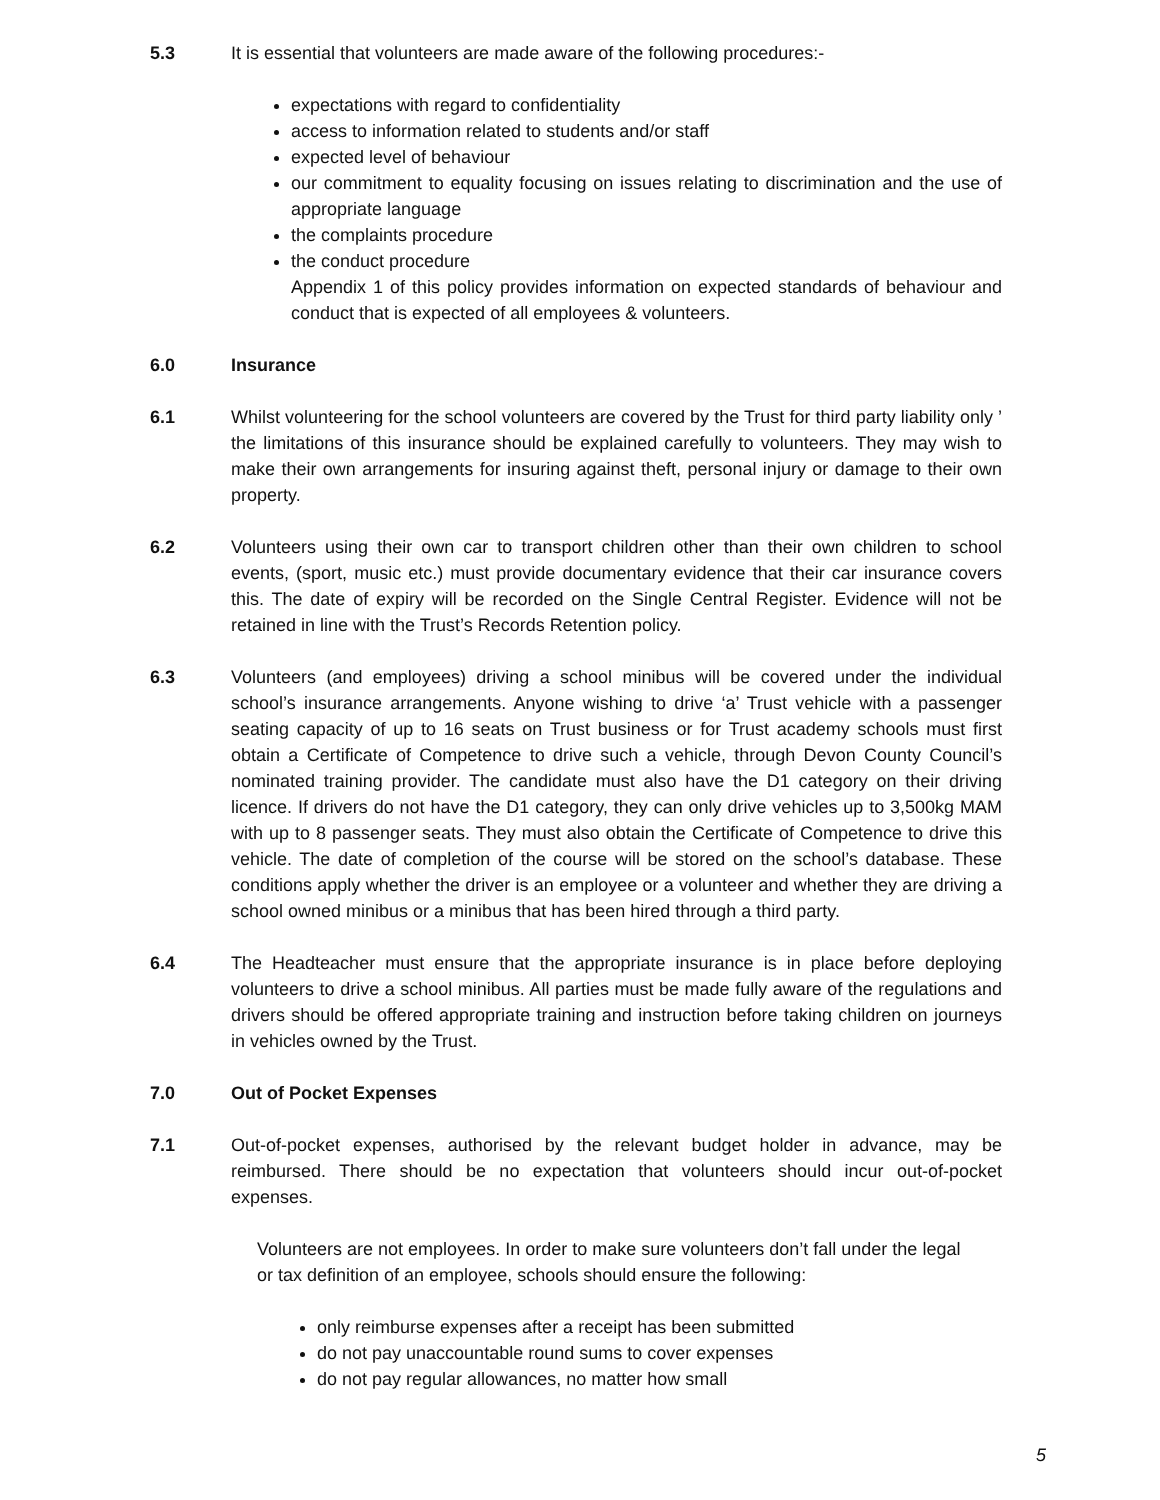5.3 It is essential that volunteers are made aware of the following procedures:-
expectations with regard to confidentiality
access to information related to students and/or staff
expected level of behaviour
our commitment to equality focusing on issues relating to discrimination and the use of appropriate language
the complaints procedure
the conduct procedure
Appendix 1 of this policy provides information on expected standards of behaviour and conduct that is expected of all employees & volunteers.
6.0 Insurance
6.1 Whilst volunteering for the school volunteers are covered by the Trust for third party liability only ’ the limitations of this insurance should be explained carefully to volunteers. They may wish to make their own arrangements for insuring against theft, personal injury or damage to their own property.
6.2 Volunteers using their own car to transport children other than their own children to school events, (sport, music etc.) must provide documentary evidence that their car insurance covers this. The date of expiry will be recorded on the Single Central Register. Evidence will not be retained in line with the Trust’s Records Retention policy.
6.3 Volunteers (and employees) driving a school minibus will be covered under the individual school’s insurance arrangements. Anyone wishing to drive ‘a’ Trust vehicle with a passenger seating capacity of up to 16 seats on Trust business or for Trust academy schools must first obtain a Certificate of Competence to drive such a vehicle, through Devon County Council’s nominated training provider. The candidate must also have the D1 category on their driving licence. If drivers do not have the D1 category, they can only drive vehicles up to 3,500kg MAM with up to 8 passenger seats. They must also obtain the Certificate of Competence to drive this vehicle. The date of completion of the course will be stored on the school’s database. These conditions apply whether the driver is an employee or a volunteer and whether they are driving a school owned minibus or a minibus that has been hired through a third party.
6.4 The Headteacher must ensure that the appropriate insurance is in place before deploying volunteers to drive a school minibus. All parties must be made fully aware of the regulations and drivers should be offered appropriate training and instruction before taking children on journeys in vehicles owned by the Trust.
7.0 Out of Pocket Expenses
7.1 Out-of-pocket expenses, authorised by the relevant budget holder in advance, may be reimbursed. There should be no expectation that volunteers should incur out-of-pocket expenses.
Volunteers are not employees. In order to make sure volunteers don’t fall under the legal or tax definition of an employee, schools should ensure the following:
only reimburse expenses after a receipt has been submitted
do not pay unaccountable round sums to cover expenses
do not pay regular allowances, no matter how small
5